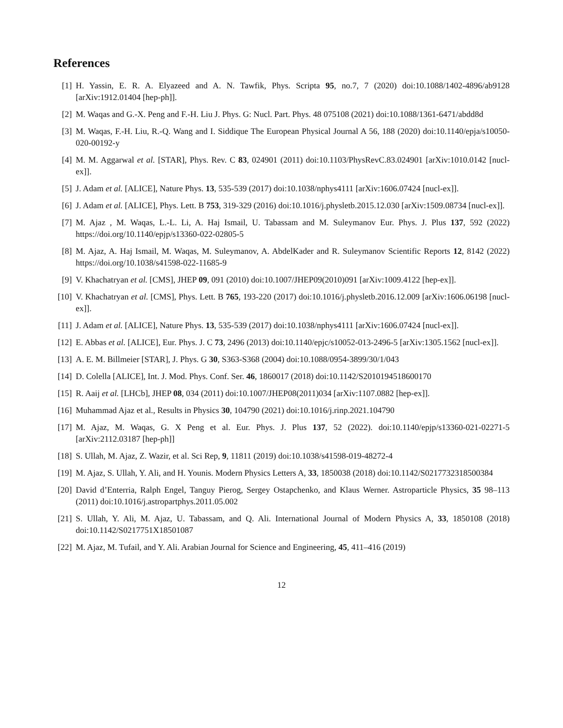References
[1] H. Yassin, E. R. A. Elyazeed and A. N. Tawfik, Phys. Scripta 95, no.7, 7 (2020) doi:10.1088/1402-4896/ab9128 [arXiv:1912.01404 [hep-ph]].
[2] M. Waqas and G.-X. Peng and F.-H. Liu J. Phys. G: Nucl. Part. Phys. 48 075108 (2021) doi:10.1088/1361-6471/abdd8d
[3] M. Waqas, F.-H. Liu, R.-Q. Wang and I. Siddique The European Physical Journal A 56, 188 (2020) doi:10.1140/epja/s10050-020-00192-y
[4] M. M. Aggarwal et al. [STAR], Phys. Rev. C 83, 024901 (2011) doi:10.1103/PhysRevC.83.024901 [arXiv:1010.0142 [nucl-ex]].
[5] J. Adam et al. [ALICE], Nature Phys. 13, 535-539 (2017) doi:10.1038/nphys4111 [arXiv:1606.07424 [nucl-ex]].
[6] J. Adam et al. [ALICE], Phys. Lett. B 753, 319-329 (2016) doi:10.1016/j.physletb.2015.12.030 [arXiv:1509.08734 [nucl-ex]].
[7] M. Ajaz , M. Waqas, L.-L. Li, A. Haj Ismail, U. Tabassam and M. Suleymanov Eur. Phys. J. Plus 137, 592 (2022) https://doi.org/10.1140/epjp/s13360-022-02805-5
[8] M. Ajaz, A. Haj Ismail, M. Waqas, M. Suleymanov, A. AbdelKader and R. Suleymanov Scientific Reports 12, 8142 (2022) https://doi.org/10.1038/s41598-022-11685-9
[9] V. Khachatryan et al. [CMS], JHEP 09, 091 (2010) doi:10.1007/JHEP09(2010)091 [arXiv:1009.4122 [hep-ex]].
[10]
V. Khachatryan et al. [CMS], Phys. Lett. B 765, 193-220 (2017) doi:10.1016/j.physletb.2016.12.009 [arXiv:1606.06198 [nucl-ex]].
[11]
J. Adam et al. [ALICE], Nature Phys. 13, 535-539 (2017) doi:10.1038/nphys4111 [arXiv:1606.07424 [nucl-ex]].
[12]
E. Abbas et al. [ALICE], Eur. Phys. J. C 73, 2496 (2013) doi:10.1140/epjc/s10052-013-2496-5 [arXiv:1305.1562 [nucl-ex]].
[13]
A. E. M. Billmeier [STAR], J. Phys. G 30, S363-S368 (2004) doi:10.1088/0954-3899/30/1/043
[14]
D. Colella [ALICE], Int. J. Mod. Phys. Conf. Ser. 46, 1860017 (2018) doi:10.1142/S2010194518600170
[15]
R. Aaij et al. [LHCb], JHEP 08, 034 (2011) doi:10.1007/JHEP08(2011)034 [arXiv:1107.0882 [hep-ex]].
[16]
Muhammad Ajaz et al., Results in Physics 30, 104790 (2021) doi:10.1016/j.rinp.2021.104790
[17]
M. Ajaz, M. Waqas, G. X Peng et al. Eur. Phys. J. Plus 137, 52 (2022). doi:10.1140/epjp/s13360-021-02271-5 [arXiv:2112.03187 [hep-ph]]
[18]
S. Ullah, M. Ajaz, Z. Wazir, et al. Sci Rep, 9, 11811 (2019) doi:10.1038/s41598-019-48272-4
[19]
M. Ajaz, S. Ullah, Y. Ali, and H. Younis. Modern Physics Letters A, 33, 1850038 (2018) doi:10.1142/S0217732318500384
[20]
David d’Enterria, Ralph Engel, Tanguy Pierog, Sergey Ostapchenko, and Klaus Werner. Astroparticle Physics, 35 98–113 (2011) doi:10.1016/j.astropartphys.2011.05.002
[21]
S. Ullah, Y. Ali, M. Ajaz, U. Tabassam, and Q. Ali. International Journal of Modern Physics A, 33, 1850108 (2018) doi:10.1142/S0217751X18501087
[22]
M. Ajaz, M. Tufail, and Y. Ali. Arabian Journal for Science and Engineering, 45, 411–416 (2019)
12